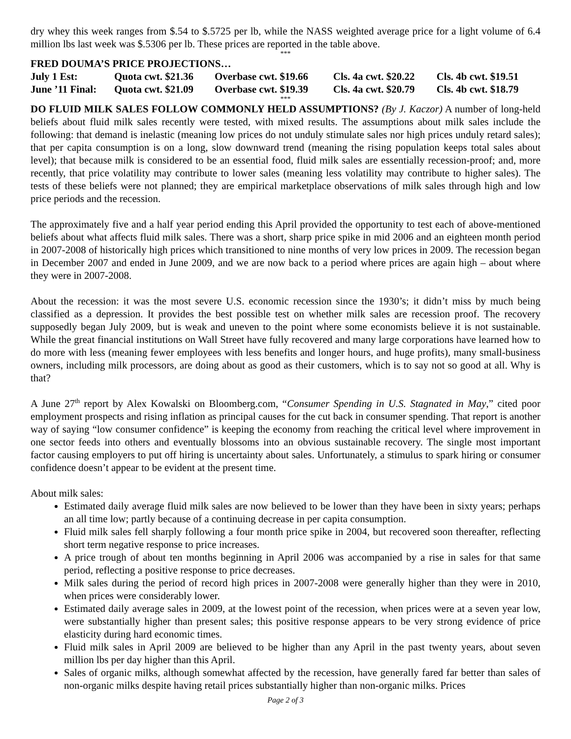dry whey this week ranges from $.54 to $.5725 per lb, while the NASS weighted average price for a light volume of 6.4 million lbs last week was $.5306 per lb. These prices are reported in the table above.
***
FRED DOUMA’S PRICE PROJECTIONS…
| July 1 Est: | Quota cwt. $21.36 | Overbase cwt. $19.66 | Cls. 4a cwt. $20.22 | Cls. 4b cwt. $19.51 |
| June ’11 Final: | Quota cwt. $21.09 | Overbase cwt. $19.39 | Cls. 4a cwt. $20.79 | Cls. 4b cwt. $18.79 |
***
DO FLUID MILK SALES FOLLOW COMMONLY HELD ASSUMPTIONS? (By J. Kaczor) A number of long-held beliefs about fluid milk sales recently were tested, with mixed results. The assumptions about milk sales include the following: that demand is inelastic (meaning low prices do not unduly stimulate sales nor high prices unduly retard sales); that per capita consumption is on a long, slow downward trend (meaning the rising population keeps total sales about level); that because milk is considered to be an essential food, fluid milk sales are essentially recession-proof; and, more recently, that price volatility may contribute to lower sales (meaning less volatility may contribute to higher sales). The tests of these beliefs were not planned; they are empirical marketplace observations of milk sales through high and low price periods and the recession.
The approximately five and a half year period ending this April provided the opportunity to test each of above-mentioned beliefs about what affects fluid milk sales. There was a short, sharp price spike in mid 2006 and an eighteen month period in 2007-2008 of historically high prices which transitioned to nine months of very low prices in 2009. The recession began in December 2007 and ended in June 2009, and we are now back to a period where prices are again high – about where they were in 2007-2008.
About the recession: it was the most severe U.S. economic recession since the 1930’s; it didn’t miss by much being classified as a depression. It provides the best possible test on whether milk sales are recession proof. The recovery supposedly began July 2009, but is weak and uneven to the point where some economists believe it is not sustainable. While the great financial institutions on Wall Street have fully recovered and many large corporations have learned how to do more with less (meaning fewer employees with less benefits and longer hours, and huge profits), many small-business owners, including milk processors, are doing about as good as their customers, which is to say not so good at all. Why is that?
A June 27<sup>th</sup> report by Alex Kowalski on Bloomberg.com, “Consumer Spending in U.S. Stagnated in May,” cited poor employment prospects and rising inflation as principal causes for the cut back in consumer spending. That report is another way of saying “low consumer confidence” is keeping the economy from reaching the critical level where improvement in one sector feeds into others and eventually blossoms into an obvious sustainable recovery. The single most important factor causing employers to put off hiring is uncertainty about sales. Unfortunately, a stimulus to spark hiring or consumer confidence doesn’t appear to be evident at the present time.
About milk sales:
Estimated daily average fluid milk sales are now believed to be lower than they have been in sixty years; perhaps an all time low; partly because of a continuing decrease in per capita consumption.
Fluid milk sales fell sharply following a four month price spike in 2004, but recovered soon thereafter, reflecting short term negative response to price increases.
A price trough of about ten months beginning in April 2006 was accompanied by a rise in sales for that same period, reflecting a positive response to price decreases.
Milk sales during the period of record high prices in 2007-2008 were generally higher than they were in 2010, when prices were considerably lower.
Estimated daily average sales in 2009, at the lowest point of the recession, when prices were at a seven year low, were substantially higher than present sales; this positive response appears to be very strong evidence of price elasticity during hard economic times.
Fluid milk sales in April 2009 are believed to be higher than any April in the past twenty years, about seven million lbs per day higher than this April.
Sales of organic milks, although somewhat affected by the recession, have generally fared far better than sales of non-organic milks despite having retail prices substantially higher than non-organic milks. Prices
Page 2 of 3